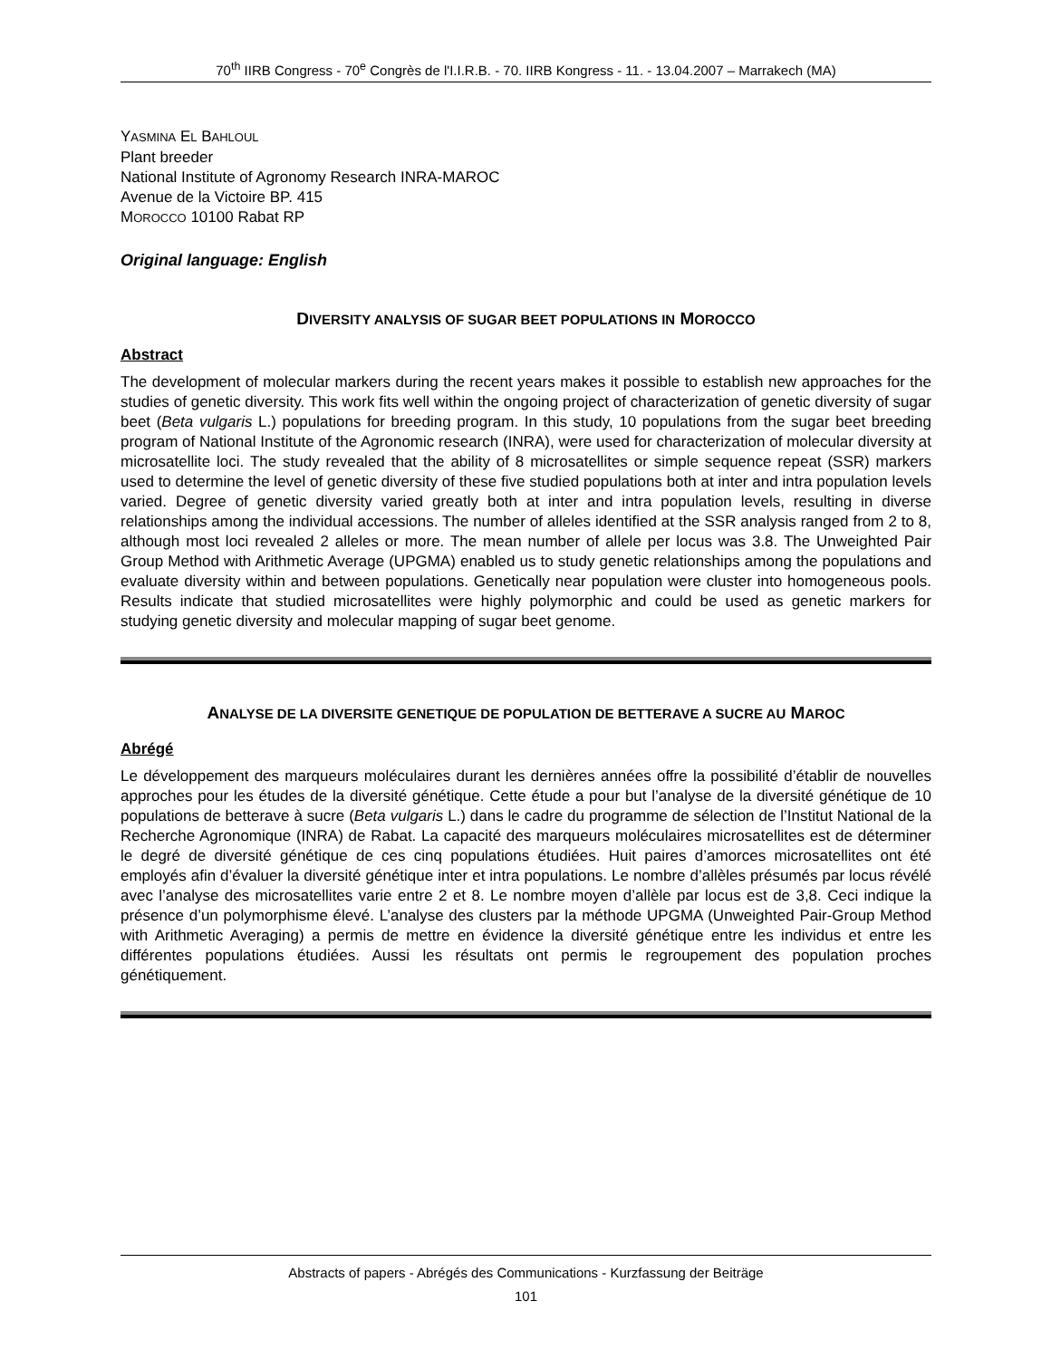70<sup>th</sup> IIRB Congress - 70<sup>e</sup> Congrès de l'I.I.R.B. - 70. IIRB Kongress - 11. - 13.04.2007 – Marrakech (MA)
YASMINA EL BAHLOUL
Plant breeder
National Institute of Agronomy Research INRA-MAROC
Avenue de la Victoire BP. 415
MOROCCO 10100 Rabat RP
Original language: English
DIVERSITY ANALYSIS OF SUGAR BEET POPULATIONS IN MOROCCO
Abstract
The development of molecular markers during the recent years makes it possible to establish new approaches for the studies of genetic diversity. This work fits well within the ongoing project of characterization of genetic diversity of sugar beet (Beta vulgaris L.) populations for breeding program. In this study, 10 populations from the sugar beet breeding program of National Institute of the Agronomic research (INRA), were used for characterization of molecular diversity at microsatellite loci. The study revealed that the ability of 8 microsatellites or simple sequence repeat (SSR) markers used to determine the level of genetic diversity of these five studied populations both at inter and intra population levels varied. Degree of genetic diversity varied greatly both at inter and intra population levels, resulting in diverse relationships among the individual accessions. The number of alleles identified at the SSR analysis ranged from 2 to 8, although most loci revealed 2 alleles or more. The mean number of allele per locus was 3.8. The Unweighted Pair Group Method with Arithmetic Average (UPGMA) enabled us to study genetic relationships among the populations and evaluate diversity within and between populations. Genetically near population were cluster into homogeneous pools. Results indicate that studied microsatellites were highly polymorphic and could be used as genetic markers for studying genetic diversity and molecular mapping of sugar beet genome.
ANALYSE DE LA DIVERSITE GENETIQUE DE POPULATION DE BETTERAVE A SUCRE AU MAROC
Abrégé
Le développement des marqueurs moléculaires durant les dernières années offre la possibilité d’établir de nouvelles approches pour les études de la diversité génétique. Cette étude a pour but l’analyse de la diversité génétique de 10 populations de betterave à sucre (Beta vulgaris L.) dans le cadre du programme de sélection de l’Institut National de la Recherche Agronomique (INRA) de Rabat. La capacité des marqueurs moléculaires microsatellites est de déterminer le degré de diversité génétique de ces cinq populations étudiées. Huit paires d’amorces microsatellites ont été employés afin d’évaluer la diversité génétique inter et intra populations. Le nombre d’allèles présumés par locus révélé avec l’analyse des microsatellites varie entre 2 et 8. Le nombre moyen d’allèle par locus est de 3,8. Ceci indique la présence d’un polymorphisme élevé. L’analyse des clusters par la méthode UPGMA (Unweighted Pair-Group Method with Arithmetic Averaging) a permis de mettre en évidence la diversité génétique entre les individus et entre les différentes populations étudiées. Aussi les résultats ont permis le regroupement des population proches génétiquement.
Abstracts of papers - Abrégés des Communications - Kurzfassung der Beiträge
101